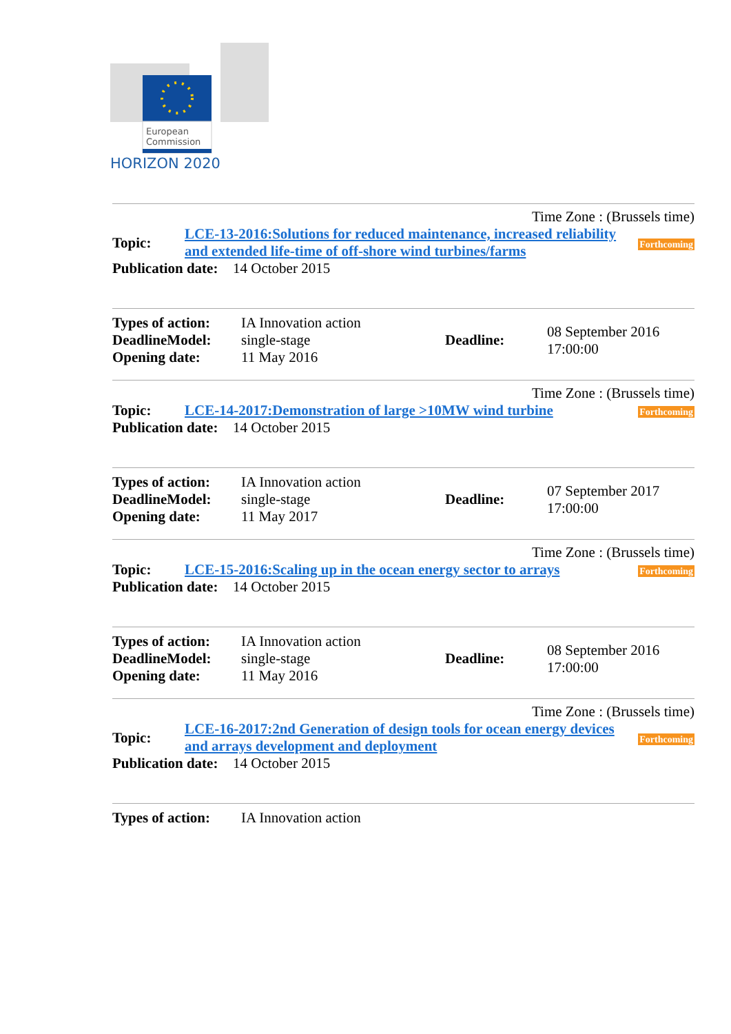European
Commission
HORIZON 2020
Time Zone : (Brussels time)
| Topic: | LCE-13-2016:Solutions for reduced maintenance, increased reliability and extended life-time of off-shore wind turbines/farms | Forthcoming |
| Publication date: | 14 October 2015 |
| Types of action: DeadlineModel: Opening date: | IA Innovation action single-stage 11 May 2016 | Deadline: | 08 September 2016 17:00:00 |
Time Zone : (Brussels time)
| Topic: | LCE-14-2017:Demonstration of large >10MW wind turbine | Forthcoming |
| Publication date: | 14 October 2015 |
| Types of action: DeadlineModel: Opening date: | IA Innovation action single-stage 11 May 2017 | Deadline: | 07 September 2017 17:00:00 |
Time Zone : (Brussels time)
| Topic: | LCE-15-2016:Scaling up in the ocean energy sector to arrays | Forthcoming |
| Publication date: | 14 October 2015 |
| Types of action: DeadlineModel: Opening date: | IA Innovation action single-stage 11 May 2016 | Deadline: | 08 September 2016 17:00:00 |
Time Zone : (Brussels time)
| Topic: | LCE-16-2017:2nd Generation of design tools for ocean energy devices and arrays development and deployment | Forthcoming |
| Publication date: | 14 October 2015 |
| Types of action: | IA Innovation action |